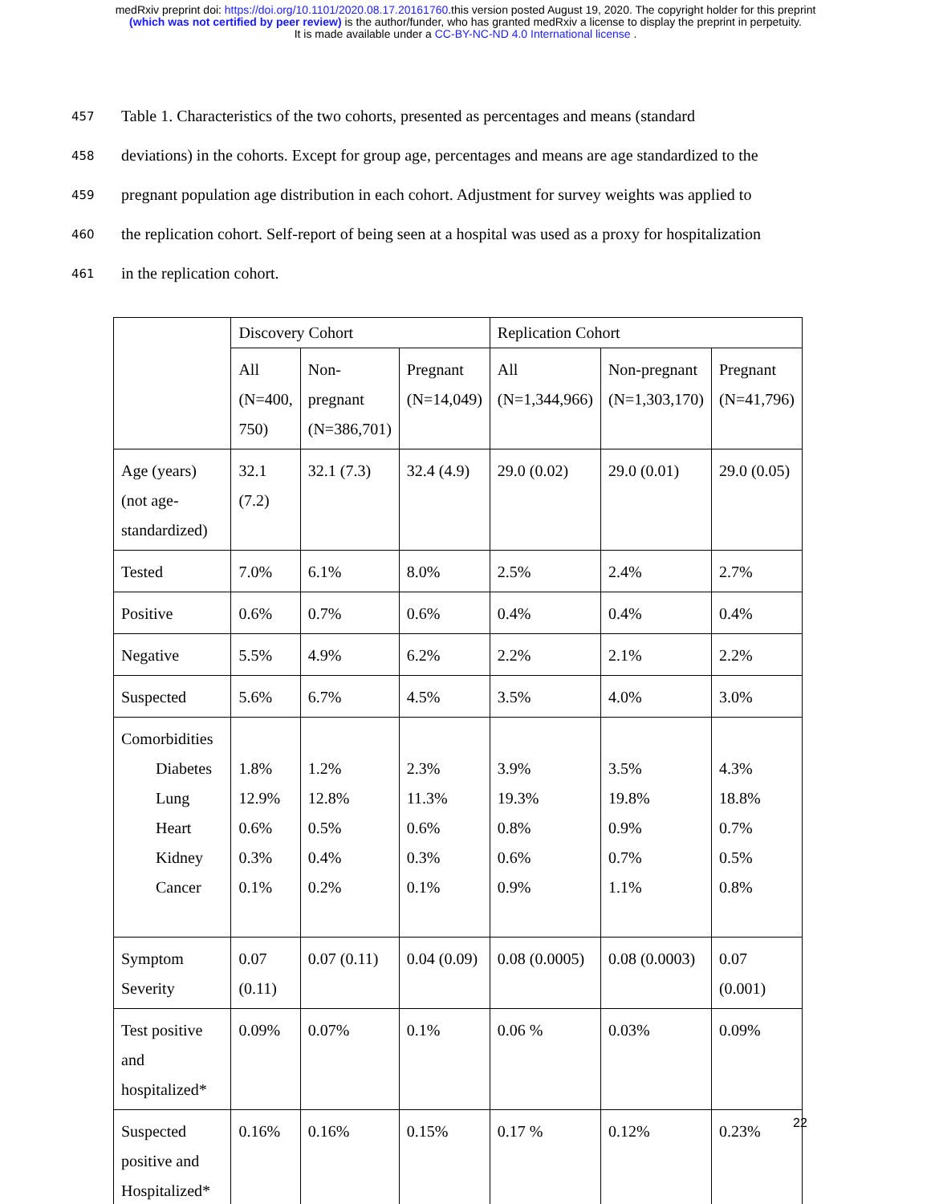medRxiv preprint doi: https://doi.org/10.1101/2020.08.17.20161760.this version posted August 19, 2020. The copyright holder for this preprint
(which was not certified by peer review) is the author/funder, who has granted medRxiv a license to display the preprint in perpetuity.
It is made available under a CC-BY-NC-ND 4.0 International license .
457 Table 1. Characteristics of the two cohorts, presented as percentages and means (standard
458 deviations) in the cohorts. Except for group age, percentages and means are age standardized to the
459 pregnant population age distribution in each cohort. Adjustment for survey weights was applied to
460 the replication cohort. Self-report of being seen at a hospital was used as a proxy for hospitalization
461 in the replication cohort.
| | Discovery Cohort | | | Replication Cohort | | |
| | All (N=400, 750) | Non-pregnant (N=386,701) | Pregnant (N=14,049) | All (N=1,344,966) | Non-pregnant (N=1,303,170) | Pregnant (N=41,796) |
| Age (years) (not age-standardized) | 32.1 (7.2) | 32.1 (7.3) | 32.4 (4.9) | 29.0 (0.02) | 29.0 (0.01) | 29.0 (0.05) |
| Tested | 7.0% | 6.1% | 8.0% | 2.5% | 2.4% | 2.7% |
| Positive | 0.6% | 0.7% | 0.6% | 0.4% | 0.4% | 0.4% |
| Negative | 5.5% | 4.9% | 6.2% | 2.2% | 2.1% | 2.2% |
| Suspected | 5.6% | 6.7% | 4.5% | 3.5% | 4.0% | 3.0% |
| Comorbidities Diabetes Lung Heart Kidney Cancer | 1.8% 12.9% 0.6% 0.3% 0.1% | 1.2% 12.8% 0.5% 0.4% 0.2% | 2.3% 11.3% 0.6% 0.3% 0.1% | 3.9% 19.3% 0.8% 0.6% 0.9% | 3.5% 19.8% 0.9% 0.7% 1.1% | 4.3% 18.8% 0.7% 0.5% 0.8% |
| Symptom Severity | 0.07 (0.11) | 0.07 (0.11) | 0.04 (0.09) | 0.08 (0.0005) | 0.08 (0.0003) | 0.07 (0.001) |
| Test positive and hospitalized* | 0.09% | 0.07% | 0.1% | 0.06 % | 0.03% | 0.09% |
| Suspected positive and Hospitalized* | 0.16% | 0.16% | 0.15% | 0.17 % | 0.12% | 0.23% |
22